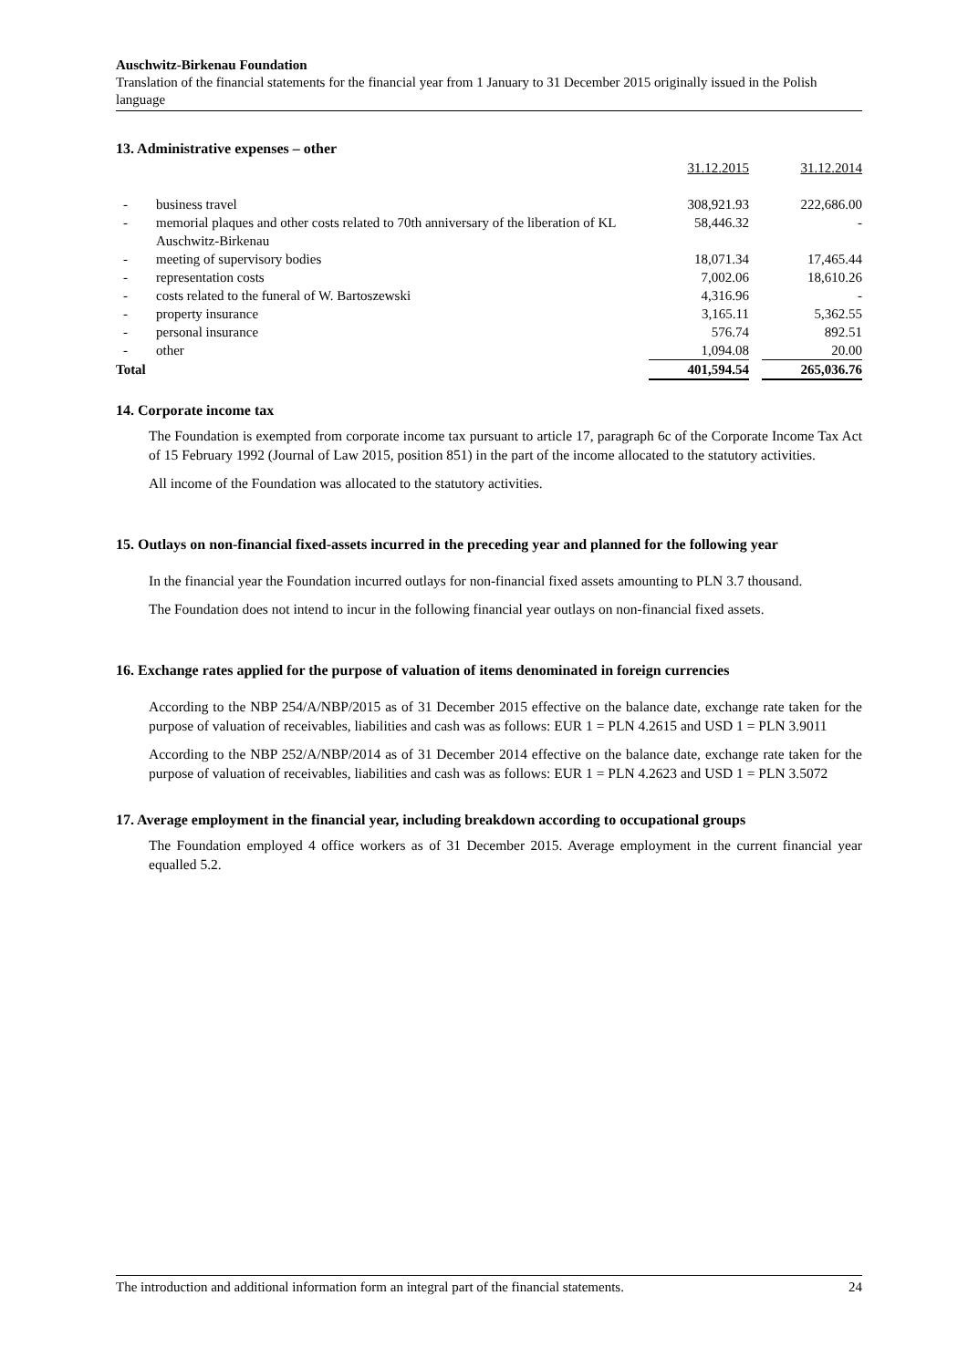Auschwitz-Birkenau Foundation
Translation of the financial statements for the financial year from 1 January to 31 December 2015 originally issued in the Polish language
13. Administrative expenses – other
| | | 31.12.2015 | | 31.12.2014 |
| - | business travel | 308,921.93 | | 222,686.00 |
| - | memorial plaques and other costs related to 70th anniversary of the liberation of KL Auschwitz-Birkenau | 58,446.32 | | - |
| - | meeting of supervisory bodies | 18,071.34 | | 17,465.44 |
| - | representation costs | 7,002.06 | | 18,610.26 |
| - | costs related to the funeral of W. Bartoszewski | 4,316.96 | | - |
| - | property insurance | 3,165.11 | | 5,362.55 |
| - | personal insurance | 576.74 | | 892.51 |
| - | other | 1,094.08 | | 20.00 |
| Total | | 401,594.54 | | 265,036.76 |
14. Corporate income tax
The Foundation is exempted from corporate income tax pursuant to article 17, paragraph 6c of the Corporate Income Tax Act of 15 February 1992 (Journal of Law 2015, position 851) in the part of the income allocated to the statutory activities.
All income of the Foundation was allocated to the statutory activities.
15. Outlays on non-financial fixed-assets incurred in the preceding year and planned for the following year
In the financial year the Foundation incurred outlays for non-financial fixed assets amounting to PLN 3.7 thousand.
The Foundation does not intend to incur in the following financial year outlays on non-financial fixed assets.
16. Exchange rates applied for the purpose of valuation of items denominated in foreign currencies
According to the NBP 254/A/NBP/2015 as of 31 December 2015 effective on the balance date, exchange rate taken for the purpose of valuation of receivables, liabilities and cash was as follows: EUR 1 = PLN 4.2615 and USD 1 = PLN 3.9011
According to the NBP 252/A/NBP/2014 as of 31 December 2014 effective on the balance date, exchange rate taken for the purpose of valuation of receivables, liabilities and cash was as follows: EUR 1 = PLN 4.2623 and USD 1 = PLN 3.5072
17. Average employment in the financial year, including breakdown according to occupational groups
The Foundation employed 4 office workers as of 31 December 2015. Average employment in the current financial year equalled 5.2.
The introduction and additional information form an integral part of the financial statements. 24